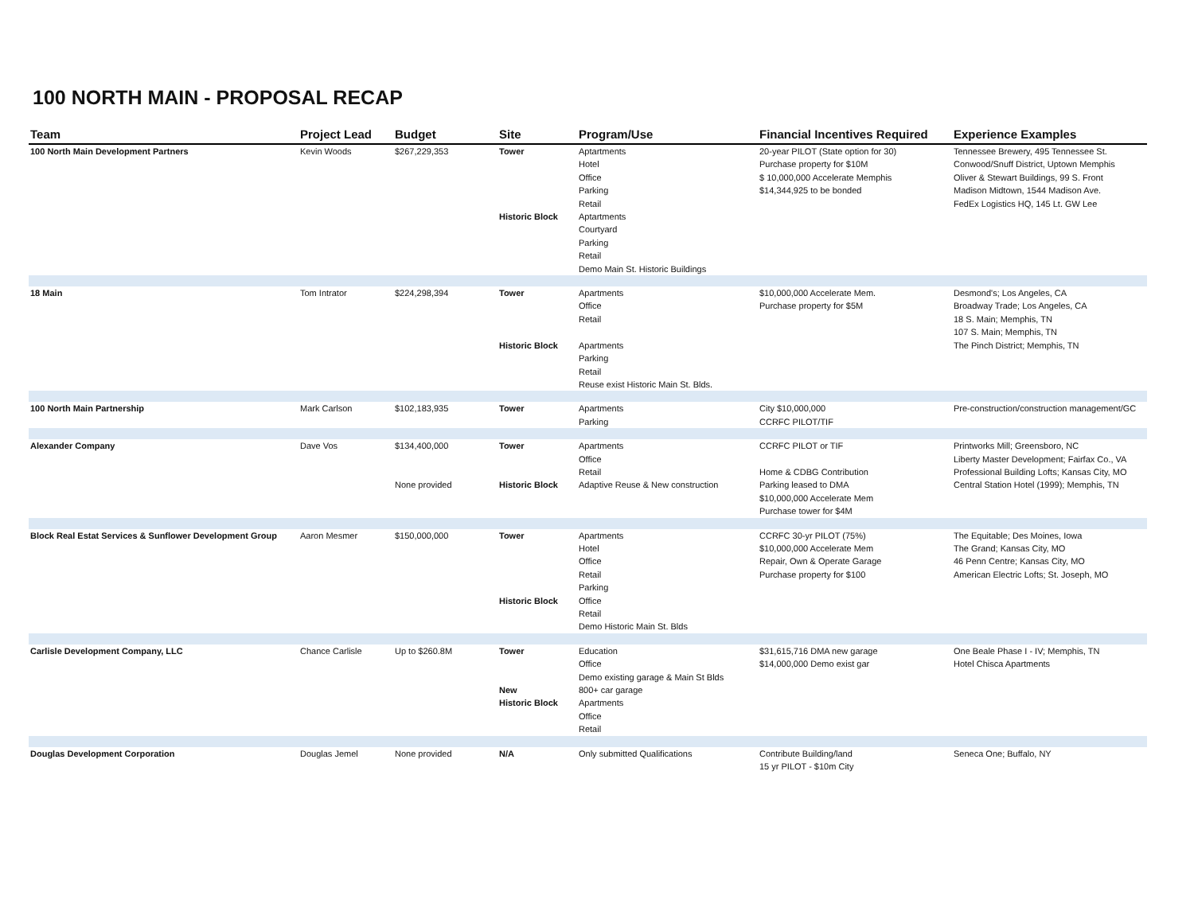100 NORTH MAIN - PROPOSAL RECAP
| Team | Project Lead | Budget | Site | Program/Use | Financial Incentives Required | Experience Examples |
| --- | --- | --- | --- | --- | --- | --- |
| 100 North Main Development Partners | Kevin Woods | $267,229,353 | Tower Historic Block | Aptartments Hotel Office Parking Retail Aptartments Courtyard Parking Retail Demo Main St. Historic Buildings | 20-year PILOT (State option for 30) Purchase property for $10M $ 10,000,000 Accelerate Memphis $14,344,925 to be bonded | Tennessee Brewery, 495 Tennessee St. Conwood/Snuff District, Uptown Memphis Oliver & Stewart Buildings, 99 S. Front Madison Midtown, 1544 Madison Ave. FedEx Logistics HQ, 145 Lt. GW Lee |
| 18 Main | Tom Intrator | $224,298,394 | Tower Historic Block | Apartments Office Retail Apartments Parking Retail Reuse exist Historic Main St. Blds. | $10,000,000 Accelerate Mem. Purchase property for $5M | Desmond's; Los Angeles, CA Broadway Trade; Los Angeles, CA 18 S. Main; Memphis, TN 107 S. Main; Memphis, TN The Pinch District; Memphis, TN |
| 100 North Main Partnership | Mark Carlson | $102,183,935 | Tower | Apartments Parking | City $10,000,000 CCRFC PILOT/TIF | Pre-construction/construction management/GC |
| Alexander Company | Dave Vos | $134,400,000 None provided | Tower Historic Block | Apartments Office Retail Adaptive Reuse & New construction | CCRFC PILOT or TIF Home & CDBG Contribution Parking leased to DMA $10,000,000 Accelerate Mem Purchase tower for $4M | Printworks Mill; Greensboro, NC Liberty Master Development; Fairfax Co., VA Professional Building Lofts; Kansas City, MO Central Station Hotel (1999); Memphis, TN |
| Block Real Estat Services & Sunflower Development Group | Aaron Mesmer | $150,000,000 | Tower Historic Block | Apartments Hotel Office Retail Parking Office Retail Demo Historic Main St. Blds | CCRFC 30-yr PILOT (75%) $10,000,000 Accelerate Mem Repair, Own & Operate Garage Purchase property for $100 | The Equitable; Des Moines, Iowa The Grand; Kansas City, MO 46 Penn Centre; Kansas City, MO American Electric Lofts; St. Joseph, MO |
| Carlisle Development Company, LLC | Chance Carlisle | Up to $260.8M | Tower New Historic Block | Education Office Demo existing garage & Main St Blds 800+ car garage Apartments Office Retail | $31,615,716 DMA new garage $14,000,000 Demo exist gar | One Beale Phase I - IV; Memphis, TN Hotel Chisca Apartments |
| Douglas Development Corporation | Douglas Jemel | None provided | N/A | Only submitted Qualifications | Contribute Building/land 15 yr PILOT - $10m City | Seneca One; Buffalo, NY |